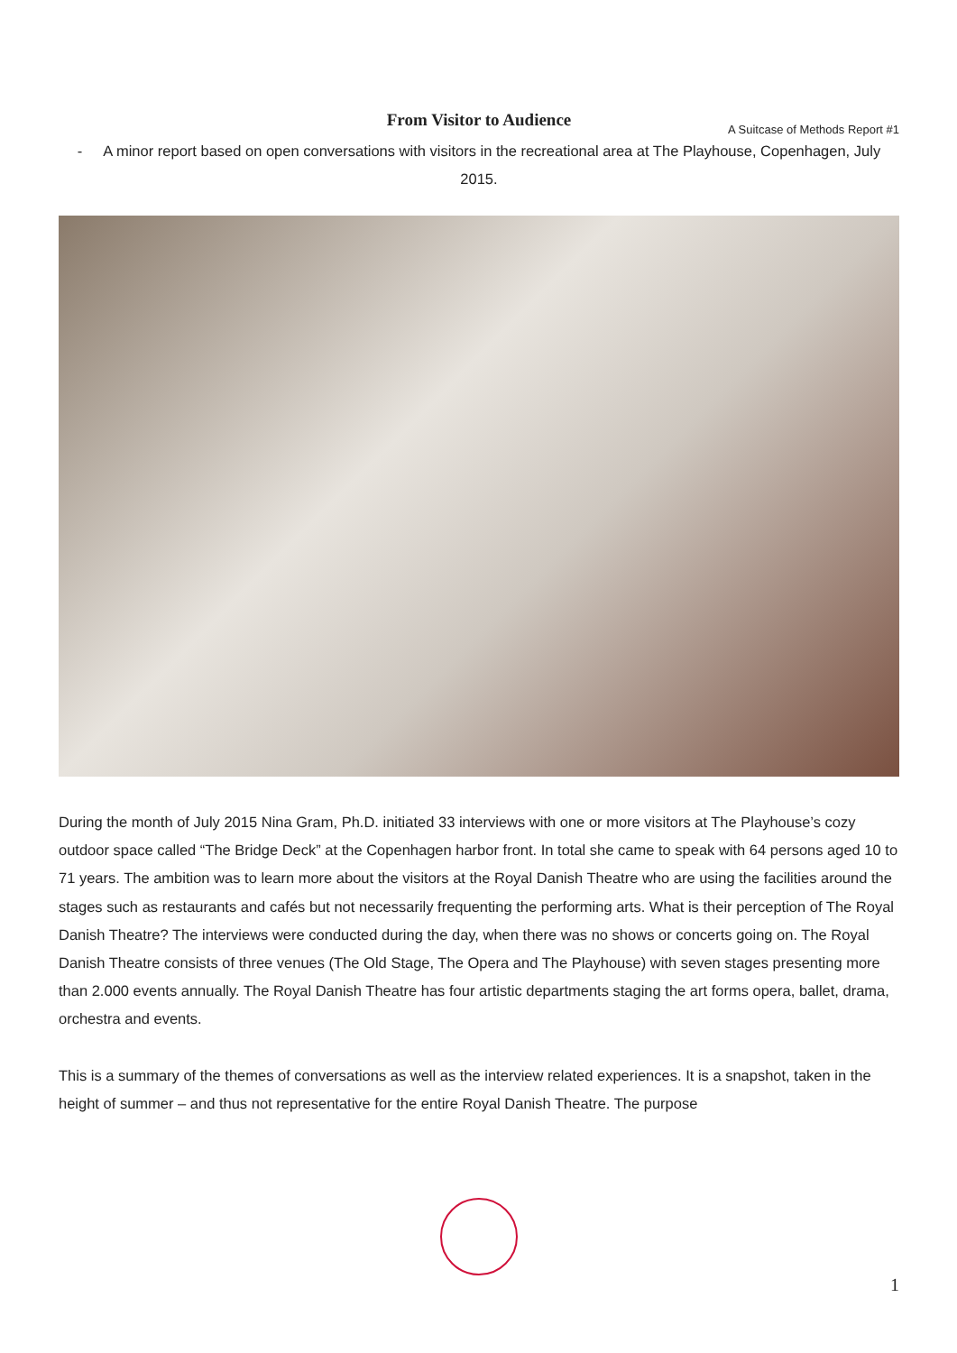From Visitor to Audience
A Suitcase of Methods Report #1
- A minor report based on open conversations with visitors in the recreational area at The Playhouse, Copenhagen, July 2015.
During the month of July 2015 Nina Gram, Ph.D. initiated 33 interviews with one or more visitors at The Playhouse’s cozy outdoor space called “The Bridge Deck” at the Copenhagen harbor front. In total she came to speak with 64 persons aged 10 to 71 years. The ambition was to learn more about the visitors at the Royal Danish Theatre who are using the facilities around the stages such as restaurants and cafés but not necessarily frequenting the performing arts. What is their perception of The Royal Danish Theatre? The interviews were conducted during the day, when there was no shows or concerts going on. The Royal Danish Theatre consists of three venues (The Old Stage, The Opera and The Playhouse) with seven stages presenting more than 2.000 events annually. The Royal Danish Theatre has four artistic departments staging the art forms opera, ballet, drama, orchestra and events.
This is a summary of the themes of conversations as well as the interview related experiences. It is a snapshot, taken in the height of summer – and thus not representative for the entire Royal Danish Theatre. The purpose
1